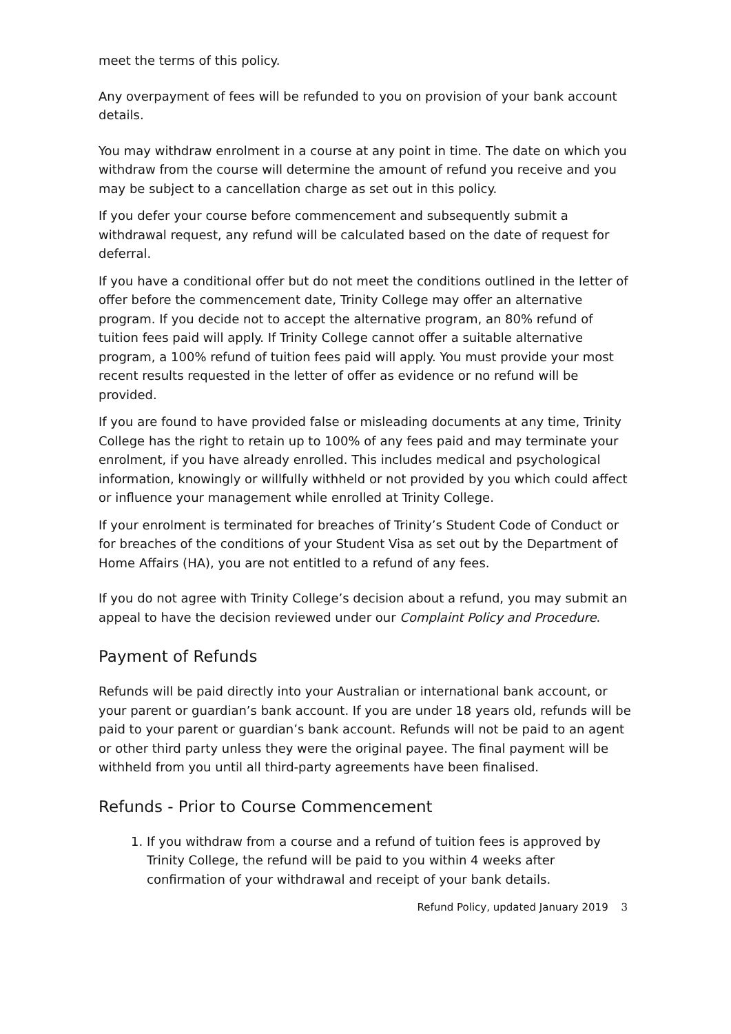meet the terms of this policy.
Any overpayment of fees will be refunded to you on provision of your bank account details.
You may withdraw enrolment in a course at any point in time. The date on which you withdraw from the course will determine the amount of refund you receive and you may be subject to a cancellation charge as set out in this policy.
If you defer your course before commencement and subsequently submit a withdrawal request, any refund will be calculated based on the date of request for deferral.
If you have a conditional offer but do not meet the conditions outlined in the letter of offer before the commencement date, Trinity College may offer an alternative program. If you decide not to accept the alternative program, an 80% refund of tuition fees paid will apply. If Trinity College cannot offer a suitable alternative program, a 100% refund of tuition fees paid will apply. You must provide your most recent results requested in the letter of offer as evidence or no refund will be provided.
If you are found to have provided false or misleading documents at any time, Trinity College has the right to retain up to 100% of any fees paid and may terminate your enrolment, if you have already enrolled. This includes medical and psychological information, knowingly or willfully withheld or not provided by you which could affect or influence your management while enrolled at Trinity College.
If your enrolment is terminated for breaches of Trinity’s Student Code of Conduct or for breaches of the conditions of your Student Visa as set out by the Department of Home Affairs (HA), you are not entitled to a refund of any fees.
If you do not agree with Trinity College’s decision about a refund, you may submit an appeal to have the decision reviewed under our Complaint Policy and Procedure.
Payment of Refunds
Refunds will be paid directly into your Australian or international bank account, or your parent or guardian’s bank account. If you are under 18 years old, refunds will be paid to your parent or guardian’s bank account. Refunds will not be paid to an agent or other third party unless they were the original payee. The final payment will be withheld from you until all third-party agreements have been finalised.
Refunds - Prior to Course Commencement
1. If you withdraw from a course and a refund of tuition fees is approved by Trinity College, the refund will be paid to you within 4 weeks after confirmation of your withdrawal and receipt of your bank details.
Refund Policy, updated January 2019 3